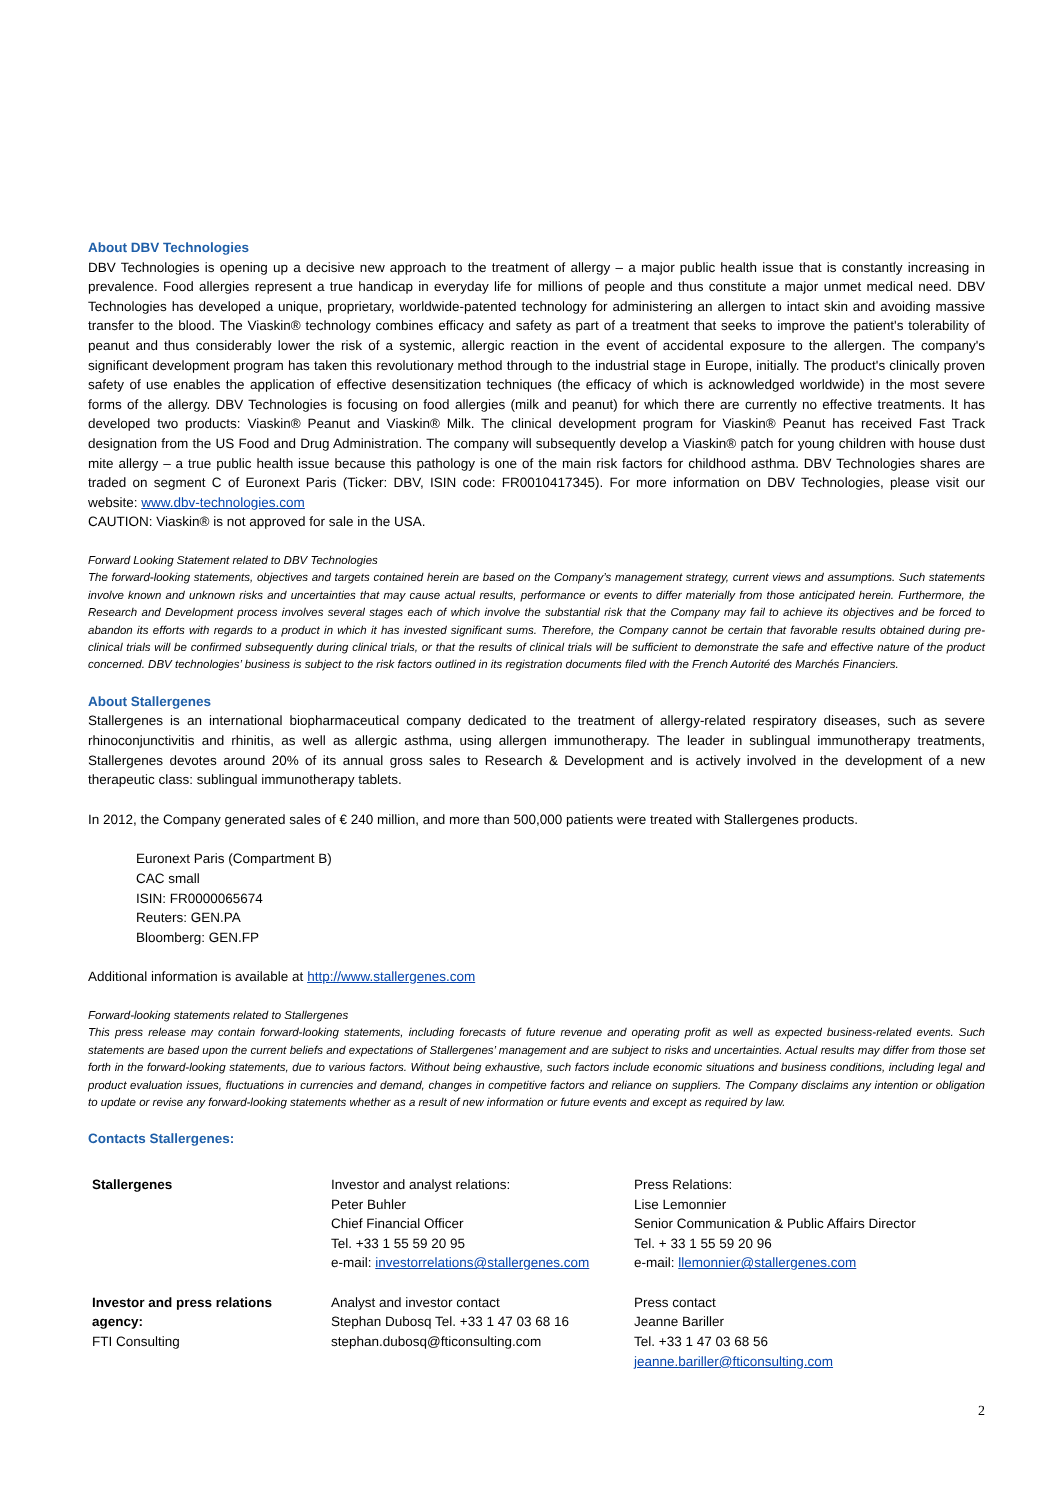About DBV Technologies
DBV Technologies is opening up a decisive new approach to the treatment of allergy – a major public health issue that is constantly increasing in prevalence. Food allergies represent a true handicap in everyday life for millions of people and thus constitute a major unmet medical need. DBV Technologies has developed a unique, proprietary, worldwide-patented technology for administering an allergen to intact skin and avoiding massive transfer to the blood. The Viaskin® technology combines efficacy and safety as part of a treatment that seeks to improve the patient's tolerability of peanut and thus considerably lower the risk of a systemic, allergic reaction in the event of accidental exposure to the allergen. The company's significant development program has taken this revolutionary method through to the industrial stage in Europe, initially. The product's clinically proven safety of use enables the application of effective desensitization techniques (the efficacy of which is acknowledged worldwide) in the most severe forms of the allergy. DBV Technologies is focusing on food allergies (milk and peanut) for which there are currently no effective treatments. It has developed two products: Viaskin® Peanut and Viaskin® Milk. The clinical development program for Viaskin® Peanut has received Fast Track designation from the US Food and Drug Administration. The company will subsequently develop a Viaskin® patch for young children with house dust mite allergy – a true public health issue because this pathology is one of the main risk factors for childhood asthma. DBV Technologies shares are traded on segment C of Euronext Paris (Ticker: DBV, ISIN code: FR0010417345). For more information on DBV Technologies, please visit our website: www.dbv-technologies.com
CAUTION: Viaskin® is not approved for sale in the USA.
Forward Looking Statement related to DBV Technologies
The forward-looking statements, objectives and targets contained herein are based on the Company’s management strategy, current views and assumptions. Such statements involve known and unknown risks and uncertainties that may cause actual results, performance or events to differ materially from those anticipated herein. Furthermore, the Research and Development process involves several stages each of which involve the substantial risk that the Company may fail to achieve its objectives and be forced to abandon its efforts with regards to a product in which it has invested significant sums. Therefore, the Company cannot be certain that favorable results obtained during pre-clinical trials will be confirmed subsequently during clinical trials, or that the results of clinical trials will be sufficient to demonstrate the safe and effective nature of the product concerned. DBV technologies’ business is subject to the risk factors outlined in its registration documents filed with the French Autorité des Marchés Financiers.
About Stallergenes
Stallergenes is an international biopharmaceutical company dedicated to the treatment of allergy-related respiratory diseases, such as severe rhinoconjunctivitis and rhinitis, as well as allergic asthma, using allergen immunotherapy. The leader in sublingual immunotherapy treatments, Stallergenes devotes around 20% of its annual gross sales to Research & Development and is actively involved in the development of a new therapeutic class: sublingual immunotherapy tablets.
In 2012, the Company generated sales of € 240 million, and more than 500,000 patients were treated with Stallergenes products.
Euronext Paris (Compartment B)
CAC small
ISIN: FR0000065674
Reuters: GEN.PA
Bloomberg: GEN.FP
Additional information is available at http://www.stallergenes.com
Forward-looking statements related to Stallergenes
This press release may contain forward-looking statements, including forecasts of future revenue and operating profit as well as expected business-related events. Such statements are based upon the current beliefs and expectations of Stallergenes’ management and are subject to risks and uncertainties. Actual results may differ from those set forth in the forward-looking statements, due to various factors. Without being exhaustive, such factors include economic situations and business conditions, including legal and product evaluation issues, fluctuations in currencies and demand, changes in competitive factors and reliance on suppliers. The Company disclaims any intention or obligation to update or revise any forward-looking statements whether as a result of new information or future events and except as required by law.
Contacts Stallergenes:
| Stallergenes | Investor and analyst relations: Peter Buhler Chief Financial Officer Tel. +33 1 55 59 20 95 e-mail: investorrelations@stallergenes.com | Press Relations: Lise Lemonnier Senior Communication & Public Affairs Director Tel. + 33 1 55 59 20 96 e-mail: llemonnier@stallergenes.com |
| Investor and press relations agency: FTI Consulting | Analyst and investor contact Stephan Dubosq Tel. +33 1 47 03 68 16 stephan.dubosq@fticonsulting.com | Press contact Jeanne Bariller Tel. +33 1 47 03 68 56 jeanne.bariller@fticonsulting.com |
2